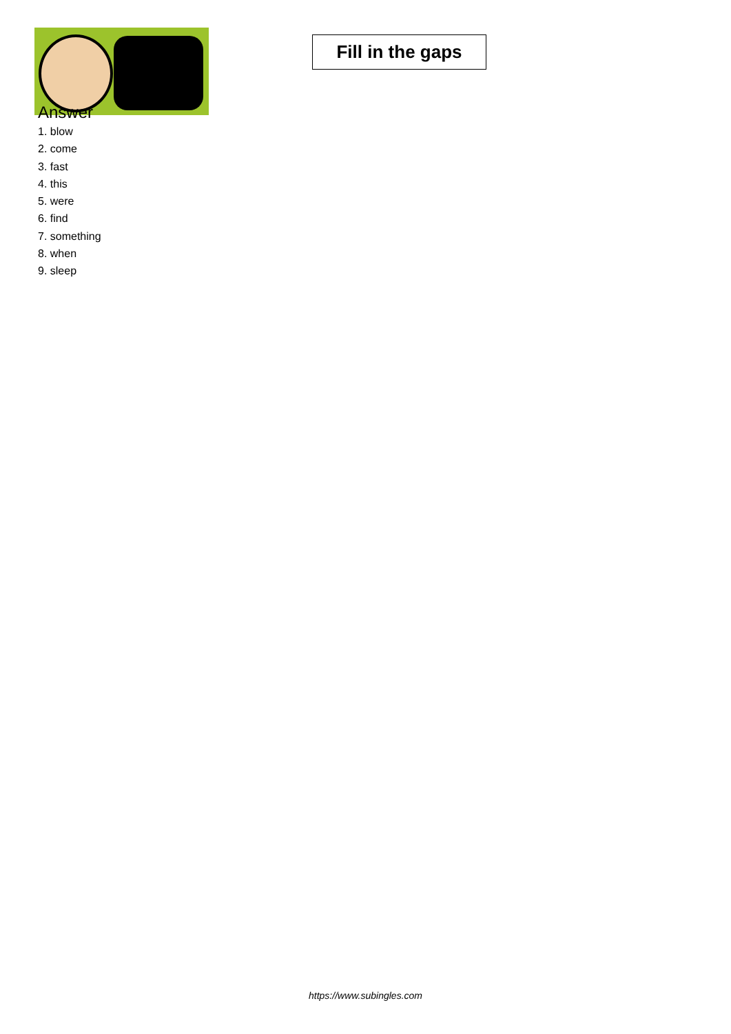Fill in the gaps
Answer
1. blow
2. come
3. fast
4. this
5. were
6. find
7. something
8. when
9. sleep
https://www.subingles.com